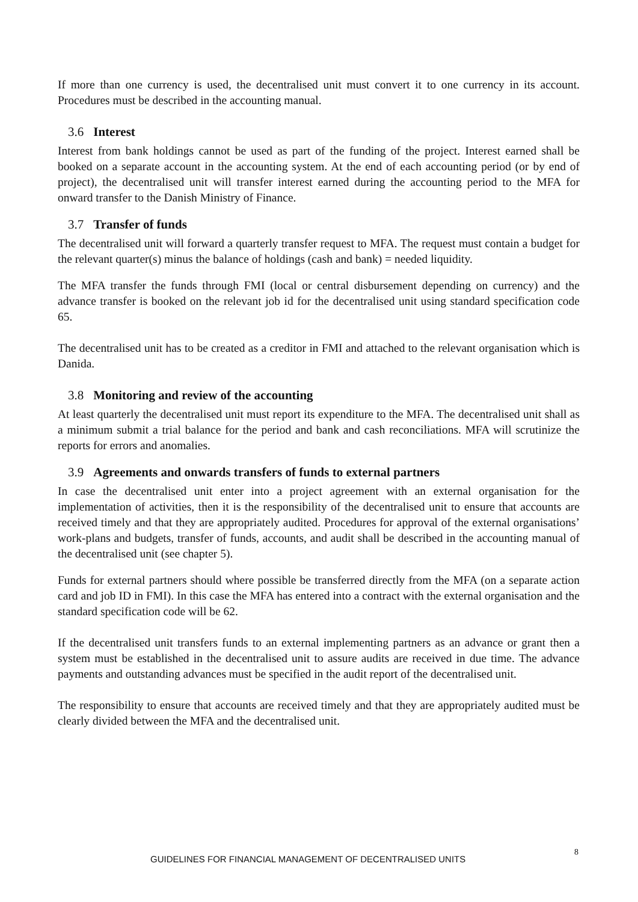If more than one currency is used, the decentralised unit must convert it to one currency in its account. Procedures must be described in the accounting manual.
3.6 Interest
Interest from bank holdings cannot be used as part of the funding of the project. Interest earned shall be booked on a separate account in the accounting system. At the end of each accounting period (or by end of project), the decentralised unit will transfer interest earned during the accounting period to the MFA for onward transfer to the Danish Ministry of Finance.
3.7 Transfer of funds
The decentralised unit will forward a quarterly transfer request to MFA. The request must contain a budget for the relevant quarter(s) minus the balance of holdings (cash and bank) = needed liquidity.
The MFA transfer the funds through FMI (local or central disbursement depending on currency) and the advance transfer is booked on the relevant job id for the decentralised unit using standard specification code 65.
The decentralised unit has to be created as a creditor in FMI and attached to the relevant organisation which is Danida.
3.8 Monitoring and review of the accounting
At least quarterly the decentralised unit must report its expenditure to the MFA. The decentralised unit shall as a minimum submit a trial balance for the period and bank and cash reconciliations. MFA will scrutinize the reports for errors and anomalies.
3.9 Agreements and onwards transfers of funds to external partners
In case the decentralised unit enter into a project agreement with an external organisation for the implementation of activities, then it is the responsibility of the decentralised unit to ensure that accounts are received timely and that they are appropriately audited. Procedures for approval of the external organisations’ work-plans and budgets, transfer of funds, accounts, and audit shall be described in the accounting manual of the decentralised unit (see chapter 5).
Funds for external partners should where possible be transferred directly from the MFA (on a separate action card and job ID in FMI). In this case the MFA has entered into a contract with the external organisation and the standard specification code will be 62.
If the decentralised unit transfers funds to an external implementing partners as an advance or grant then a system must be established in the decentralised unit to assure audits are received in due time. The advance payments and outstanding advances must be specified in the audit report of the decentralised unit.
The responsibility to ensure that accounts are received timely and that they are appropriately audited must be clearly divided between the MFA and the decentralised unit.
GUIDELINES FOR FINANCIAL MANAGEMENT OF DECENTRALISED UNITS
8